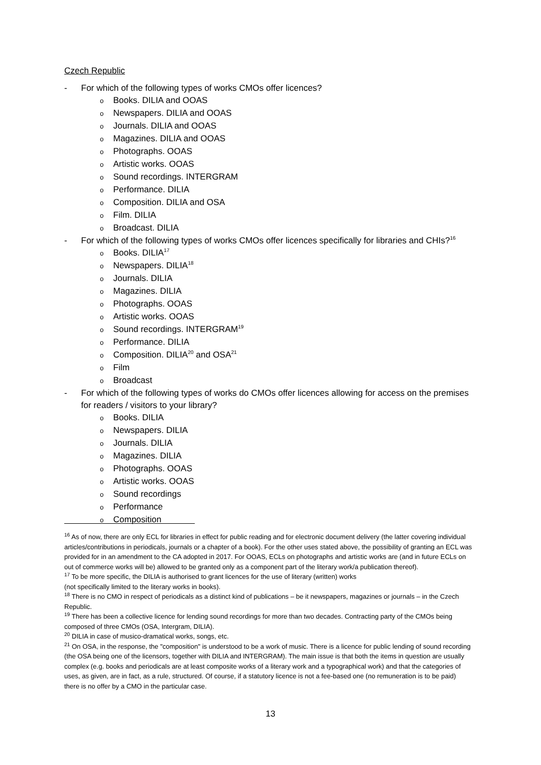Czech Republic
- For which of the following types of works CMOs offer licences?
o Books. DILIA and OOAS
o Newspapers. DILIA and OOAS
o Journals. DILIA and OOAS
o Magazines. DILIA and OOAS
o Photographs. OOAS
o Artistic works. OOAS
o Sound recordings. INTERGRAM
o Performance. DILIA
o Composition. DILIA and OSA
o Film. DILIA
o Broadcast. DILIA
- For which of the following types of works CMOs offer licences specifically for libraries and CHIs?<sup>16</sup>
o Books. DILIA<sup>17</sup>
o Newspapers. DILIA<sup>18</sup>
o Journals. DILIA
o Magazines. DILIA
o Photographs. OOAS
o Artistic works. OOAS
o Sound recordings. INTERGRAM<sup>19</sup>
o Performance. DILIA
o Composition. DILIA<sup>20</sup> and OSA<sup>21</sup>
o Film
o Broadcast
- For which of the following types of works do CMOs offer licences allowing for access on the premises for readers / visitors to your library?
o Books. DILIA
o Newspapers. DILIA
o Journals. DILIA
o Magazines. DILIA
o Photographs. OOAS
o Artistic works. OOAS
o Sound recordings
o Performance
o Composition
<sup>16</sup> As of now, there are only ECL for libraries in effect for public reading and for electronic document delivery (the latter covering individual articles/contributions in periodicals, journals or a chapter of a book). For the other uses stated above, the possibility of granting an ECL was provided for in an amendment to the CA adopted in 2017. For OOAS, ECLs on photographs and artistic works are (and in future ECLs on out of commerce works will be) allowed to be granted only as a component part of the literary work/a publication thereof).
<sup>17</sup> To be more specific, the DILIA is authorised to grant licences for the use of literary (written) works
(not specifically limited to the literary works in books).
<sup>18</sup> There is no CMO in respect of periodicals as a distinct kind of publications – be it newspapers, magazines or journals – in the Czech Republic.
<sup>19</sup> There has been a collective licence for lending sound recordings for more than two decades. Contracting party of the CMOs being composed of three CMOs (OSA, Intergram, DILIA).
<sup>20</sup> DILIA in case of musico-dramatical works, songs, etc.
<sup>21</sup> On OSA, in the response, the "composition" is understood to be a work of music. There is a licence for public lending of sound recording (the OSA being one of the licensors, together with DILIA and INTERGRAM). The main issue is that both the items in question are usually complex (e.g. books and periodicals are at least composite works of a literary work and a typographical work) and that the categories of uses, as given, are in fact, as a rule, structured. Of course, if a statutory licence is not a fee-based one (no remuneration is to be paid) there is no offer by a CMO in the particular case.
13